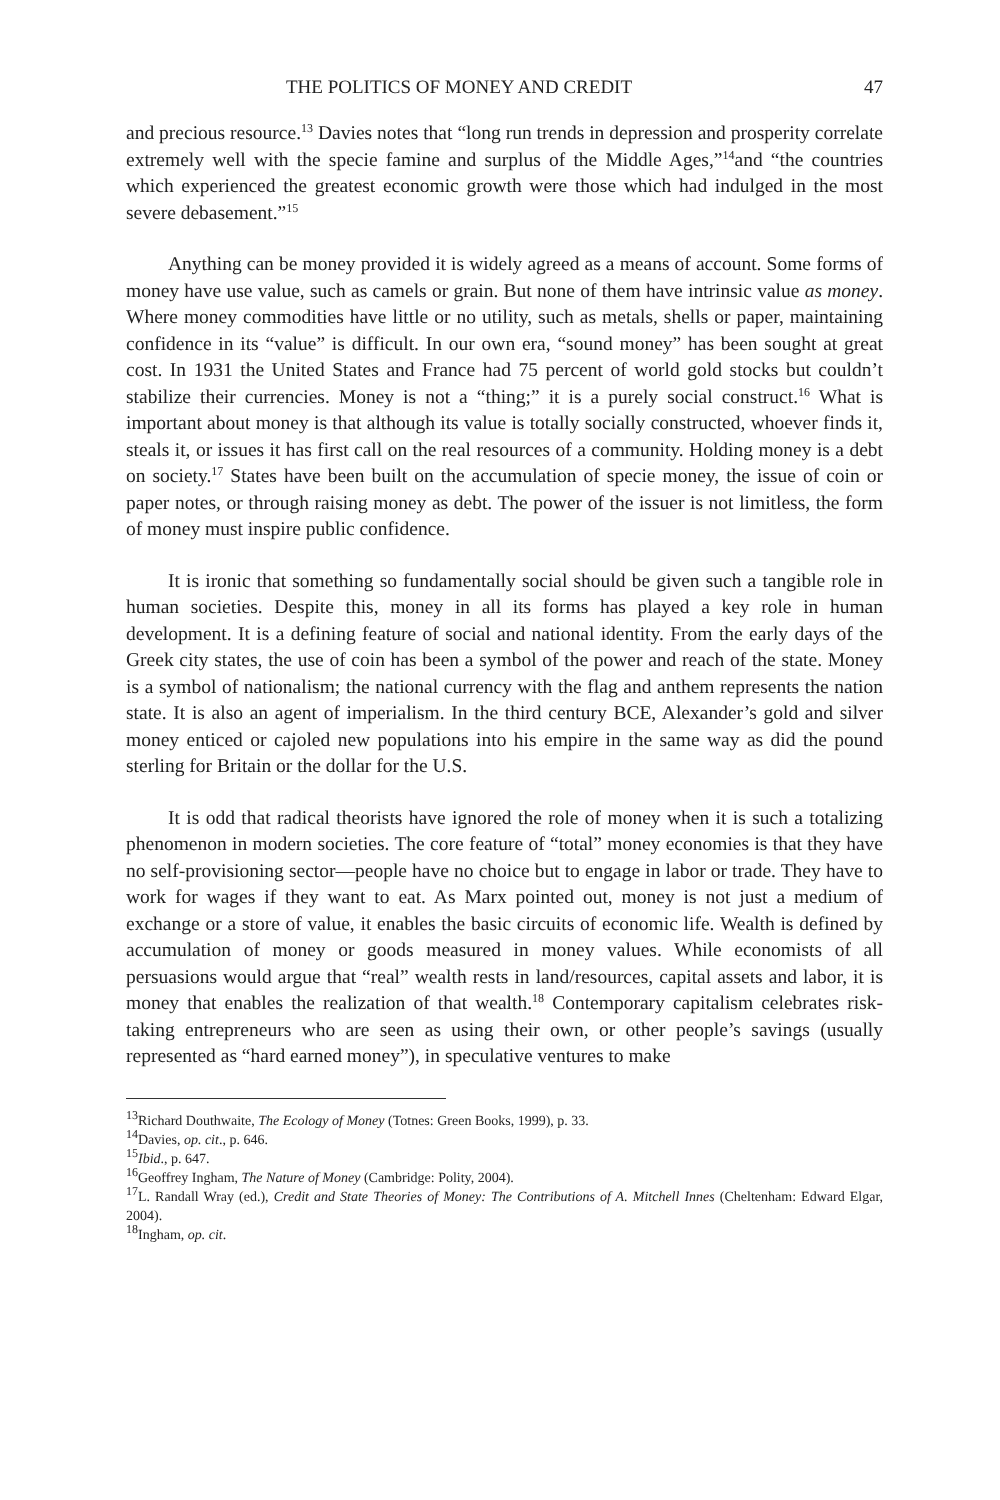THE POLITICS OF MONEY AND CREDIT 47
and precious resource.<sup>13</sup> Davies notes that “long run trends in depression and prosperity correlate extremely well with the specie famine and surplus of the Middle Ages,”<sup>14</sup>and “the countries which experienced the greatest economic growth were those which had indulged in the most severe debasement.”<sup>15</sup>
Anything can be money provided it is widely agreed as a means of account. Some forms of money have use value, such as camels or grain. But none of them have intrinsic value as money. Where money commodities have little or no utility, such as metals, shells or paper, maintaining confidence in its “value” is difficult. In our own era, “sound money” has been sought at great cost. In 1931 the United States and France had 75 percent of world gold stocks but couldn’t stabilize their currencies. Money is not a “thing;” it is a purely social construct.<sup>16</sup> What is important about money is that although its value is totally socially constructed, whoever finds it, steals it, or issues it has first call on the real resources of a community. Holding money is a debt on society.<sup>17</sup> States have been built on the accumulation of specie money, the issue of coin or paper notes, or through raising money as debt. The power of the issuer is not limitless, the form of money must inspire public confidence.
It is ironic that something so fundamentally social should be given such a tangible role in human societies. Despite this, money in all its forms has played a key role in human development. It is a defining feature of social and national identity. From the early days of the Greek city states, the use of coin has been a symbol of the power and reach of the state. Money is a symbol of nationalism; the national currency with the flag and anthem represents the nation state. It is also an agent of imperialism. In the third century BCE, Alexander’s gold and silver money enticed or cajoled new populations into his empire in the same way as did the pound sterling for Britain or the dollar for the U.S.
It is odd that radical theorists have ignored the role of money when it is such a totalizing phenomenon in modern societies. The core feature of “total” money economies is that they have no self-provisioning sector—people have no choice but to engage in labor or trade. They have to work for wages if they want to eat. As Marx pointed out, money is not just a medium of exchange or a store of value, it enables the basic circuits of economic life. Wealth is defined by accumulation of money or goods measured in money values. While economists of all persuasions would argue that “real” wealth rests in land/resources, capital assets and labor, it is money that enables the realization of that wealth.<sup>18</sup> Contemporary capitalism celebrates risk-taking entrepreneurs who are seen as using their own, or other people’s savings (usually represented as “hard earned money”), in speculative ventures to make
<sup>13</sup> Richard Douthwaite, The Ecology of Money (Totnes: Green Books, 1999), p. 33.
<sup>14</sup> Davies, op. cit., p. 646.
<sup>15</sup> Ibid., p. 647.
<sup>16</sup> Geoffrey Ingham, The Nature of Money (Cambridge: Polity, 2004).
<sup>17</sup> L. Randall Wray (ed.), Credit and State Theories of Money: The Contributions of A. Mitchell Innes (Cheltenham: Edward Elgar, 2004).
<sup>18</sup> Ingham, op. cit.